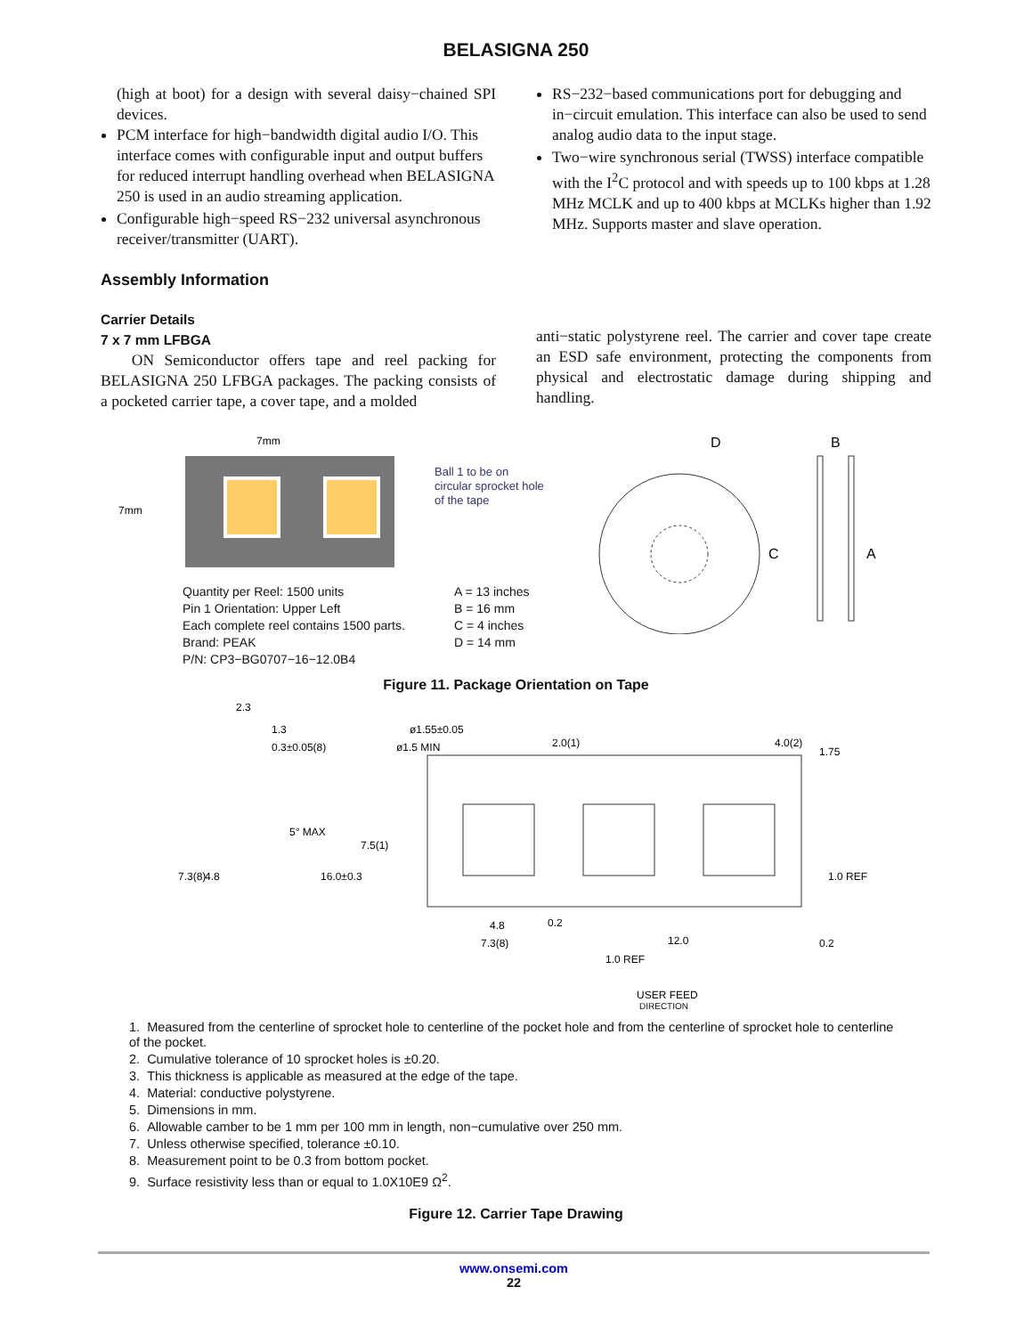BELASIGNA 250
(high at boot) for a design with several daisy−chained SPI devices.
PCM interface for high−bandwidth digital audio I/O. This interface comes with configurable input and output buffers for reduced interrupt handling overhead when BELASIGNA 250 is used in an audio streaming application.
Configurable high−speed RS−232 universal asynchronous receiver/transmitter (UART).
RS−232−based communications port for debugging and in−circuit emulation. This interface can also be used to send analog audio data to the input stage.
Two−wire synchronous serial (TWSS) interface compatible with the I<sup>2</sup>C protocol and with speeds up to 100 kbps at 1.28 MHz MCLK and up to 400 kbps at MCLKs higher than 1.92 MHz. Supports master and slave operation.
Assembly Information
Carrier Details
7 x 7 mm LFBGA
ON Semiconductor offers tape and reel packing for BELASIGNA 250 LFBGA packages. The packing consists of a pocketed carrier tape, a cover tape, and a molded
anti−static polystyrene reel. The carrier and cover tape create an ESD safe environment, protecting the components from physical and electrostatic damage during shipping and handling.
7mm
7mm
Ball 1 to be on
circular sprocket hole
of the tape
Quantity per Reel: 1500 units
Pin 1 Orientation: Upper Left
Each complete reel contains 1500 parts.
Brand: PEAK
P/N: CP3−BG0707−16−12.0B4
A = 13 inches
B = 16 mm
C = 4 inches
D = 14 mm
D
B
C
A
Figure 11. Package Orientation on Tape
2.3
1.3
0.3±0.05(8)
5° MAX
ø1.55±0.05
ø1.5 MIN
2.0(1)
4.0(2)
1.75
7.5(1)
16.0±0.3
7.3(8)
4.8
1.0 REF
0.2
4.8
7.3(8)
0.2
12.0
1.0 REF
USER FEED
DIRECTION
1. Measured from the centerline of sprocket hole to centerline of the pocket hole and from the centerline of sprocket hole to centerline of the pocket.
2. Cumulative tolerance of 10 sprocket holes is ±0.20.
3. This thickness is applicable as measured at the edge of the tape.
4. Material: conductive polystyrene.
5. Dimensions in mm.
6. Allowable camber to be 1 mm per 100 mm in length, non−cumulative over 250 mm.
7. Unless otherwise specified, tolerance ±0.10.
8. Measurement point to be 0.3 from bottom pocket.
9. Surface resistivity less than or equal to 1.0X10E9 Ω<sup>2</sup>.
Figure 12. Carrier Tape Drawing
www.onsemi.com
22